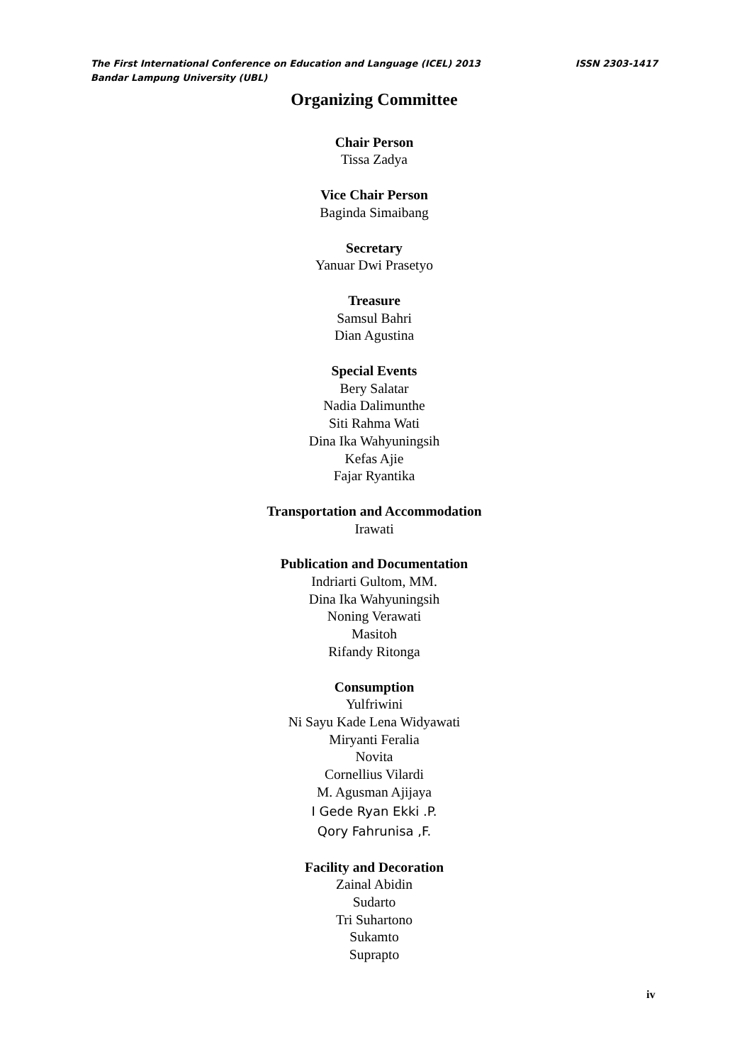The First International Conference on Education and Language (ICEL) 2013
ISSN 2303-1417
Bandar Lampung University (UBL)
Organizing Committee
Chair Person
Tissa Zadya
Vice Chair Person
Baginda Simaibang
Secretary
Yanuar Dwi Prasetyo
Treasure
Samsul Bahri
Dian Agustina
Special Events
Bery Salatar
Nadia Dalimunthe
Siti Rahma Wati
Dina Ika Wahyuningsih
Kefas Ajie
Fajar Ryantika
Transportation and Accommodation
Irawati
Publication and Documentation
Indriarti Gultom, MM.
Dina Ika Wahyuningsih
Noning Verawati
Masitoh
Rifandy Ritonga
Consumption
Yulfriwini
Ni Sayu Kade Lena Widyawati
Miryanti Feralia
Novita
Cornellius Vilardi
M. Agusman Ajijaya
I Gede Ryan Ekki .P.
Qory Fahrunisa ,F.
Facility and Decoration
Zainal Abidin
Sudarto
Tri Suhartono
Sukamto
Suprapto
iv